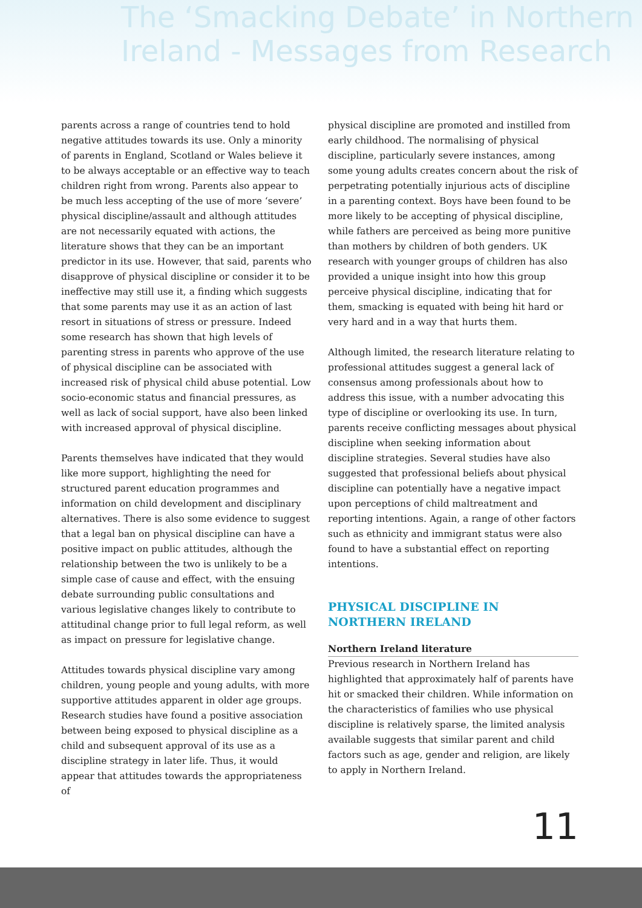The ‘Smacking Debate’ in Northern
Ireland - Messages from Research
parents across a range of countries tend to hold negative attitudes towards its use. Only a minority of parents in England, Scotland or Wales believe it to be always acceptable or an effective way to teach children right from wrong. Parents also appear to be much less accepting of the use of more ‘severe’ physical discipline/assault and although attitudes are not necessarily equated with actions, the literature shows that they can be an important predictor in its use. However, that said, parents who disapprove of physical discipline or consider it to be ineffective may still use it, a finding which suggests that some parents may use it as an action of last resort in situations of stress or pressure. Indeed some research has shown that high levels of parenting stress in parents who approve of the use of physical discipline can be associated with increased risk of physical child abuse potential. Low socio-economic status and financial pressures, as well as lack of social support, have also been linked with increased approval of physical discipline.
Parents themselves have indicated that they would like more support, highlighting the need for structured parent education programmes and information on child development and disciplinary alternatives. There is also some evidence to suggest that a legal ban on physical discipline can have a positive impact on public attitudes, although the relationship between the two is unlikely to be a simple case of cause and effect, with the ensuing debate surrounding public consultations and various legislative changes likely to contribute to attitudinal change prior to full legal reform, as well as impact on pressure for legislative change.
Attitudes towards physical discipline vary among children, young people and young adults, with more supportive attitudes apparent in older age groups. Research studies have found a positive association between being exposed to physical discipline as a child and subsequent approval of its use as a discipline strategy in later life. Thus, it would appear that attitudes towards the appropriateness of
physical discipline are promoted and instilled from early childhood. The normalising of physical discipline, particularly severe instances, among some young adults creates concern about the risk of perpetrating potentially injurious acts of discipline in a parenting context. Boys have been found to be more likely to be accepting of physical discipline, while fathers are perceived as being more punitive than mothers by children of both genders. UK research with younger groups of children has also provided a unique insight into how this group perceive physical discipline, indicating that for them, smacking is equated with being hit hard or very hard and in a way that hurts them.
Although limited, the research literature relating to professional attitudes suggest a general lack of consensus among professionals about how to address this issue, with a number advocating this type of discipline or overlooking its use. In turn, parents receive conflicting messages about physical discipline when seeking information about discipline strategies. Several studies have also suggested that professional beliefs about physical discipline can potentially have a negative impact upon perceptions of child maltreatment and reporting intentions. Again, a range of other factors such as ethnicity and immigrant status were also found to have a substantial effect on reporting intentions.
PHYSICAL DISCIPLINE IN NORTHERN IRELAND
Northern Ireland literature
Previous research in Northern Ireland has highlighted that approximately half of parents have hit or smacked their children. While information on the characteristics of families who use physical discipline is relatively sparse, the limited analysis available suggests that similar parent and child factors such as age, gender and religion, are likely to apply in Northern Ireland.
11